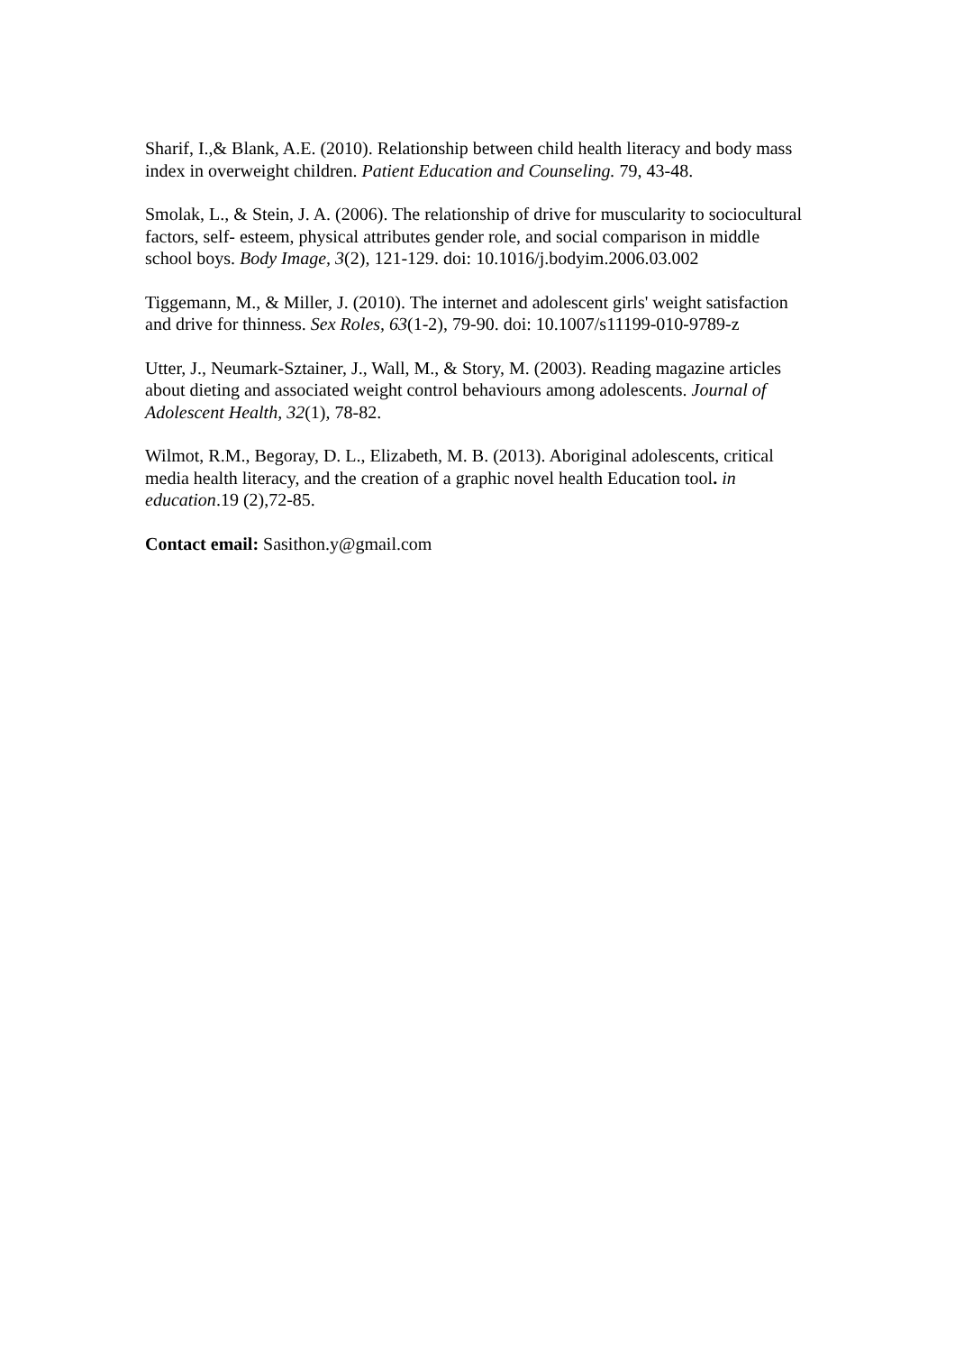Sharif, I.,& Blank, A.E. (2010). Relationship between child health literacy and body mass index in overweight children. Patient Education and Counseling. 79, 43-48.
Smolak, L., & Stein, J. A. (2006). The relationship of drive for muscularity to sociocultural factors, self- esteem, physical attributes gender role, and social comparison in middle school boys. Body Image, 3(2), 121-129. doi: 10.1016/j.bodyim.2006.03.002
Tiggemann, M., & Miller, J. (2010). The internet and adolescent girls' weight satisfaction and drive for thinness. Sex Roles, 63(1-2), 79-90. doi: 10.1007/s11199-010-9789-z
Utter, J., Neumark-Sztainer, J., Wall, M., & Story, M. (2003). Reading magazine articles about dieting and associated weight control behaviours among adolescents. Journal of Adolescent Health, 32(1), 78-82.
Wilmot, R.M., Begoray, D. L., Elizabeth, M. B. (2013). Aboriginal adolescents, critical media health literacy, and the creation of a graphic novel health Education tool. in education.19 (2),72-85.
Contact email: Sasithon.y@gmail.com